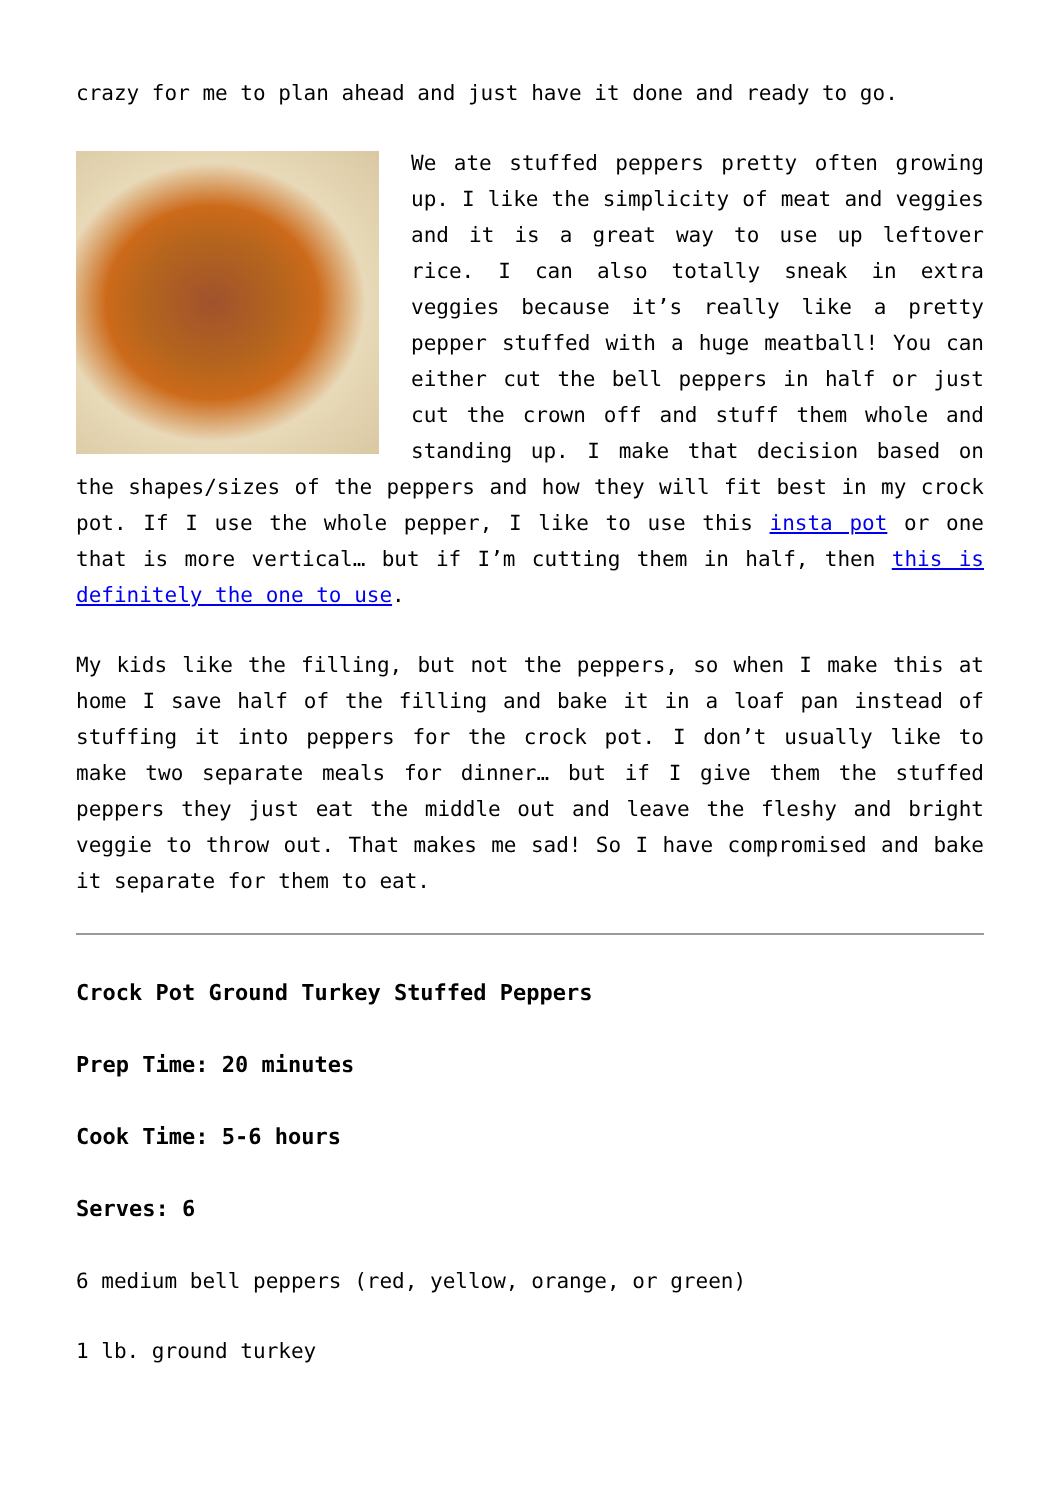crazy for me to plan ahead and just have it done and ready to go.
We ate stuffed peppers pretty often growing up. I like the simplicity of meat and veggies and it is a great way to use up leftover rice. I can also totally sneak in extra veggies because it’s really like a pretty pepper stuffed with a huge meatball! You can either cut the bell peppers in half or just cut the crown off and stuff them whole and standing up. I make that decision based on the shapes/sizes of the peppers and how they will fit best in my crock pot. If I use the whole pepper, I like to use this insta pot or one that is more vertical… but if I’m cutting them in half, then this is definitely the one to use.
My kids like the filling, but not the peppers, so when I make this at home I save half of the filling and bake it in a loaf pan instead of stuffing it into peppers for the crock pot. I don’t usually like to make two separate meals for dinner… but if I give them the stuffed peppers they just eat the middle out and leave the fleshy and bright veggie to throw out. That makes me sad! So I have compromised and bake it separate for them to eat.
Crock Pot Ground Turkey Stuffed Peppers
Prep Time: 20 minutes
Cook Time: 5-6 hours
Serves: 6
6 medium bell peppers (red, yellow, orange, or green)
1 lb. ground turkey